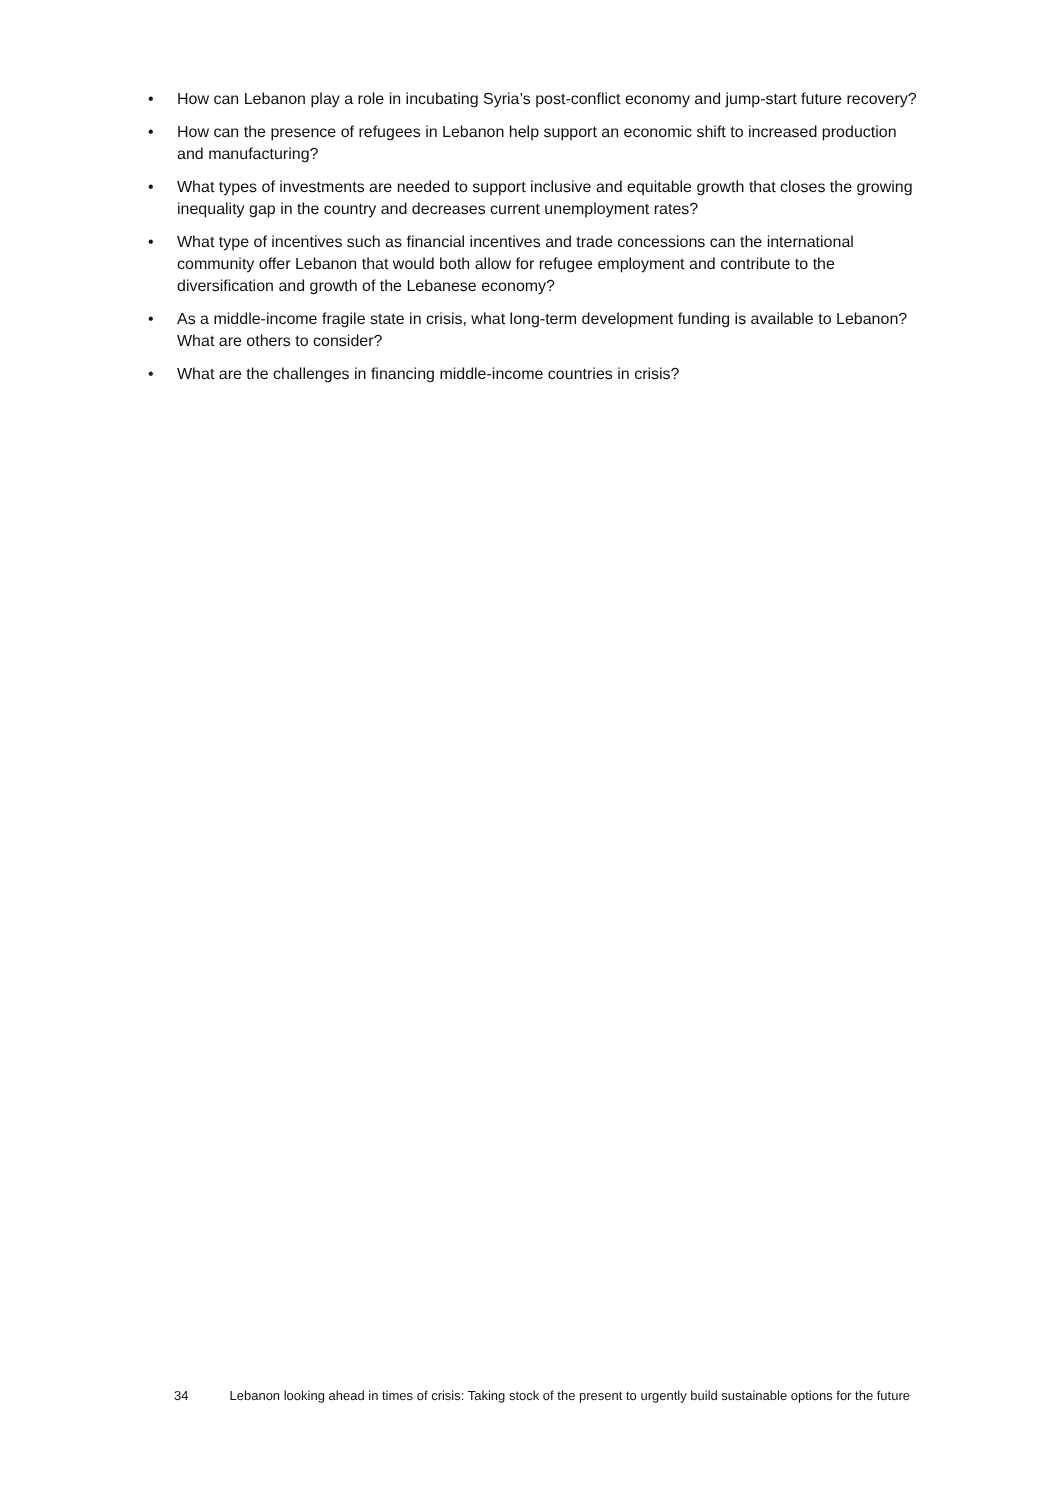• How can Lebanon play a role in incubating Syria’s post-conflict economy and jump-start future recovery?
• How can the presence of refugees in Lebanon help support an economic shift to increased production and manufacturing?
• What types of investments are needed to support inclusive and equitable growth that closes the growing inequality gap in the country and decreases current unemployment rates?
• What type of incentives such as financial incentives and trade concessions can the international community offer Lebanon that would both allow for refugee employment and contribute to the diversification and growth of the Lebanese economy?
• As a middle-income fragile state in crisis, what long-term development funding is available to Lebanon? What are others to consider?
• What are the challenges in financing middle-income countries in crisis?
34 Lebanon looking ahead in times of crisis: Taking stock of the present to urgently build sustainable options for the future